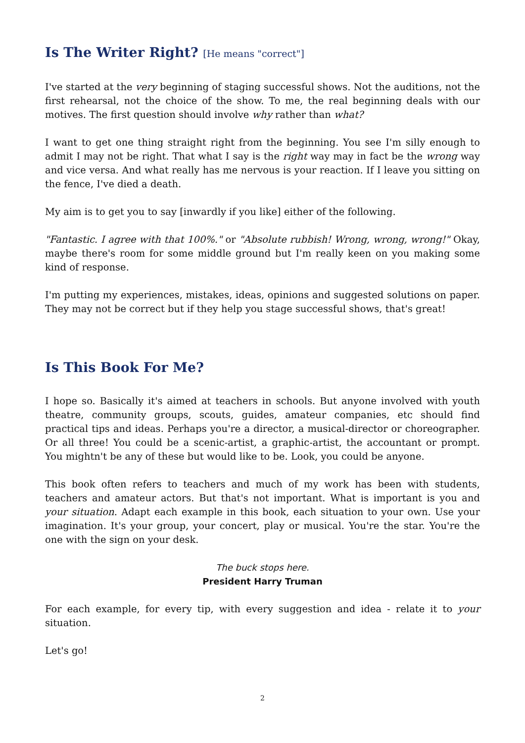Is The Writer Right? [He means "correct"]
I've started at the very beginning of staging successful shows. Not the auditions, not the first rehearsal, not the choice of the show. To me, the real beginning deals with our motives. The first question should involve why rather than what?
I want to get one thing straight right from the beginning. You see I'm silly enough to admit I may not be right. That what I say is the right way may in fact be the wrong way and vice versa. And what really has me nervous is your reaction. If I leave you sitting on the fence, I've died a death.
My aim is to get you to say [inwardly if you like] either of the following.
"Fantastic. I agree with that 100%." or "Absolute rubbish! Wrong, wrong, wrong!" Okay, maybe there's room for some middle ground but I'm really keen on you making some kind of response.
I'm putting my experiences, mistakes, ideas, opinions and suggested solutions on paper. They may not be correct but if they help you stage successful shows, that's great!
Is This Book For Me?
I hope so. Basically it's aimed at teachers in schools. But anyone involved with youth theatre, community groups, scouts, guides, amateur companies, etc should find practical tips and ideas. Perhaps you're a director, a musical-director or choreographer. Or all three! You could be a scenic-artist, a graphic-artist, the accountant or prompt. You mightn't be any of these but would like to be. Look, you could be anyone.
This book often refers to teachers and much of my work has been with students, teachers and amateur actors. But that's not important. What is important is you and your situation. Adapt each example in this book, each situation to your own. Use your imagination. It's your group, your concert, play or musical. You're the star. You're the one with the sign on your desk.
The buck stops here.
President Harry Truman
For each example, for every tip, with every suggestion and idea - relate it to your situation.
Let's go!
2